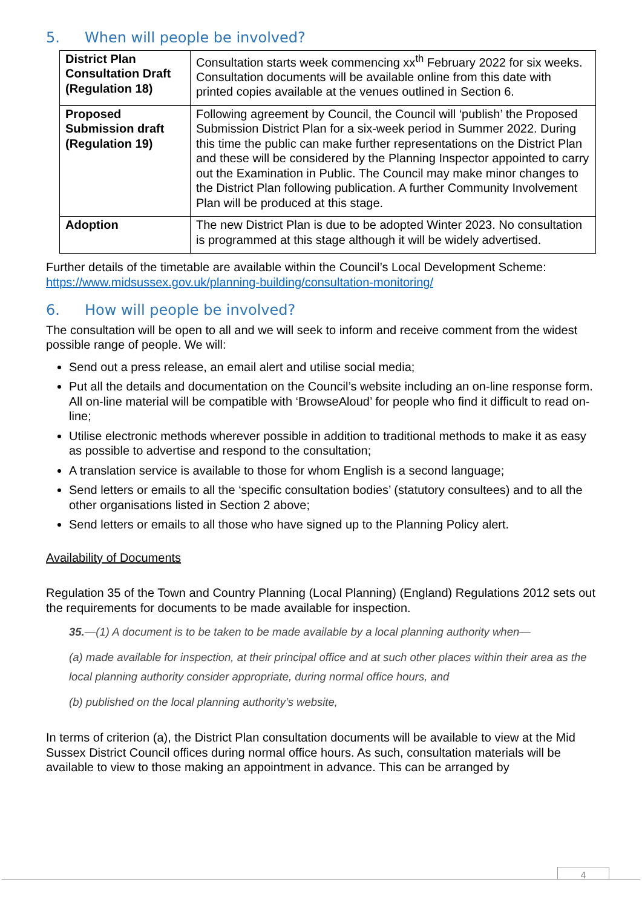5. When will people be involved?
| District Plan Consultation Draft (Regulation 18) | Consultation starts week commencing xx<sup>th</sup> February 2022 for six weeks. Consultation documents will be available online from this date with printed copies available at the venues outlined in Section 6. |
| Proposed Submission draft (Regulation 19) | Following agreement by Council, the Council will ‘publish’ the Proposed Submission District Plan for a six-week period in Summer 2022. During this time the public can make further representations on the District Plan and these will be considered by the Planning Inspector appointed to carry out the Examination in Public. The Council may make minor changes to the District Plan following publication. A further Community Involvement Plan will be produced at this stage. |
| Adoption | The new District Plan is due to be adopted Winter 2023. No consultation is programmed at this stage although it will be widely advertised. |
Further details of the timetable are available within the Council’s Local Development Scheme: https://www.midsussex.gov.uk/planning-building/consultation-monitoring/
6. How will people be involved?
The consultation will be open to all and we will seek to inform and receive comment from the widest possible range of people. We will:
Send out a press release, an email alert and utilise social media;
Put all the details and documentation on the Council’s website including an on-line response form. All on-line material will be compatible with ‘BrowseAloud’ for people who find it difficult to read on-line;
Utilise electronic methods wherever possible in addition to traditional methods to make it as easy as possible to advertise and respond to the consultation;
A translation service is available to those for whom English is a second language;
Send letters or emails to all the ‘specific consultation bodies’ (statutory consultees) and to all the other organisations listed in Section 2 above;
Send letters or emails to all those who have signed up to the Planning Policy alert.
Availability of Documents
Regulation 35 of the Town and Country Planning (Local Planning) (England) Regulations 2012 sets out the requirements for documents to be made available for inspection.
35.—(1) A document is to be taken to be made available by a local planning authority when—
(a) made available for inspection, at their principal office and at such other places within their area as the local planning authority consider appropriate, during normal office hours, and
(b) published on the local planning authority’s website,
In terms of criterion (a), the District Plan consultation documents will be available to view at the Mid Sussex District Council offices during normal office hours. As such, consultation materials will be available to view to those making an appointment in advance. This can be arranged by
4